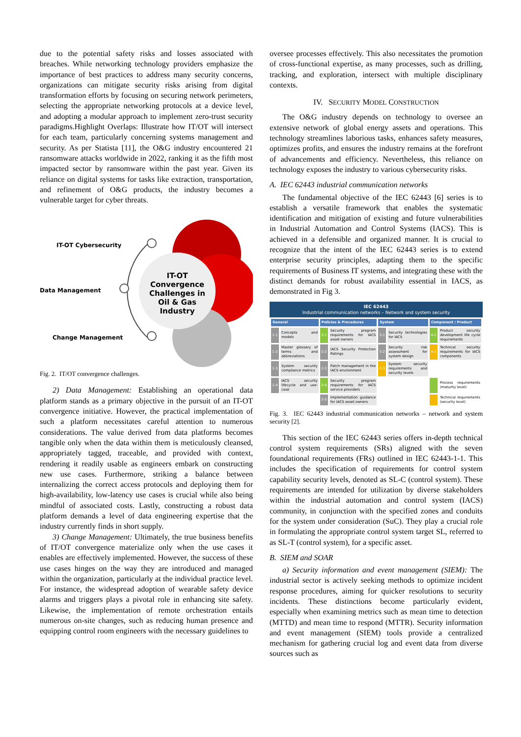due to the potential safety risks and losses associated with breaches. While networking technology providers emphasize the importance of best practices to address many security concerns, organizations can mitigate security risks arising from digital transformation efforts by focusing on securing network perimeters, selecting the appropriate networking protocols at a device level, and adopting a modular approach to implement zero-trust security paradigms.Highlight Overlaps: Illustrate how IT/OT will intersect for each team, particularly concerning systems management and security. As per Statista [11], the O&G industry encountered 21 ransomware attacks worldwide in 2022, ranking it as the fifth most impacted sector by ransomware within the past year. Given its reliance on digital systems for tasks like extraction, transportation, and refinement of O&G products, the industry becomes a vulnerable target for cyber threats.
IT-OT Cybersecurity
Data Management
Change Management
IT-OT Convergence Challenges in Oil & Gas Industry
Fig. 2. IT/OT convergence challenges.
2) Data Management: Establishing an operational data platform stands as a primary objective in the pursuit of an IT-OT convergence initiative. However, the practical implementation of such a platform necessitates careful attention to numerous considerations. The value derived from data platforms becomes tangible only when the data within them is meticulously cleansed, appropriately tagged, traceable, and provided with context, rendering it readily usable as engineers embark on constructing new use cases. Furthermore, striking a balance between internalizing the correct access protocols and deploying them for high-availability, low-latency use cases is crucial while also being mindful of associated costs. Lastly, constructing a robust data platform demands a level of data engineering expertise that the industry currently finds in short supply.
3) Change Management: Ultimately, the true business benefits of IT/OT convergence materialize only when the use cases it enables are effectively implemented. However, the success of these use cases hinges on the way they are introduced and managed within the organization, particularly at the individual practice level. For instance, the widespread adoption of wearable safety device alarms and triggers plays a pivotal role in enhancing site safety. Likewise, the implementation of remote orchestration entails numerous on-site changes, such as reducing human presence and equipping control room engineers with the necessary guidelines to
oversee processes effectively. This also necessitates the promotion of cross-functional expertise, as many processes, such as drilling, tracking, and exploration, intersect with multiple disciplinary contexts.
IV. SECURITY MODEL CONSTRUCTION
The O&G industry depends on technology to oversee an extensive network of global energy assets and operations. This technology streamlines laborious tasks, enhances safety measures, optimizes profits, and ensures the industry remains at the forefront of advancements and efficiency. Nevertheless, this reliance on technology exposes the industry to various cybersecurity risks.
A. IEC 62443 industrial communication networks
The fundamental objective of the IEC 62443 [6] series is to establish a versatile framework that enables the systematic identification and mitigation of existing and future vulnerabilities in Industrial Automation and Control Systems (IACS). This is achieved in a defensible and organized manner. It is crucial to recognize that the intent of the IEC 62443 series is to extend enterprise security principles, adapting them to the specific requirements of Business IT systems, and integrating these with the distinct demands for robust availability essential in IACS, as demonstrated in Fig 3.
IEC 62443
Industrial communication networks – Network and system security
| General | | Policies & Procedures | | System | | Component / Product | |
| --- | --- | --- | --- | --- | --- | --- | --- |
| 1-1 | Concepts and models | 2-1 | Security program requirements for IACS asset owners | 3-1 | Security technologies for IACS | 4-1 | Product security development life cycle requirements |
| 1-2 | Master glossary of terms and abbreviations | 2-2 | IACS Security Protection Ratings | 3-2 | Security risk assessment for system design | 4-2 | Technical security requirements for IACS components |
| 1-3 | System security compliance metrics | 2-3 | Patch management in the IACS environment | 3-3 | System security requirements and security levels | | |
| 1-4 | IACS security lifecycle and use-case | 2-4 | Security program requirements for IACS service providers | | | | Process requirements (maturity level) |
| | | 2-5 | Implementation guidance for IACS asset owners | | | | Technical requirements (security level) |
Fig. 3. IEC 62443 industrial communication networks – network and system security [2].
This section of the IEC 62443 series offers in-depth technical control system requirements (SRs) aligned with the seven foundational requirements (FRs) outlined in IEC 62443-1-1. This includes the specification of requirements for control system capability security levels, denoted as SL-C (control system). These requirements are intended for utilization by diverse stakeholders within the industrial automation and control system (IACS) community, in conjunction with the specified zones and conduits for the system under consideration (SuC). They play a crucial role in formulating the appropriate control system target SL, referred to as SL-T (control system), for a specific asset.
B. SIEM and SOAR
a) Security information and event management (SIEM): The industrial sector is actively seeking methods to optimize incident response procedures, aiming for quicker resolutions to security incidents. These distinctions become particularly evident, especially when examining metrics such as mean time to detection (MTTD) and mean time to respond (MTTR). Security information and event management (SIEM) tools provide a centralized mechanism for gathering crucial log and event data from diverse sources such as